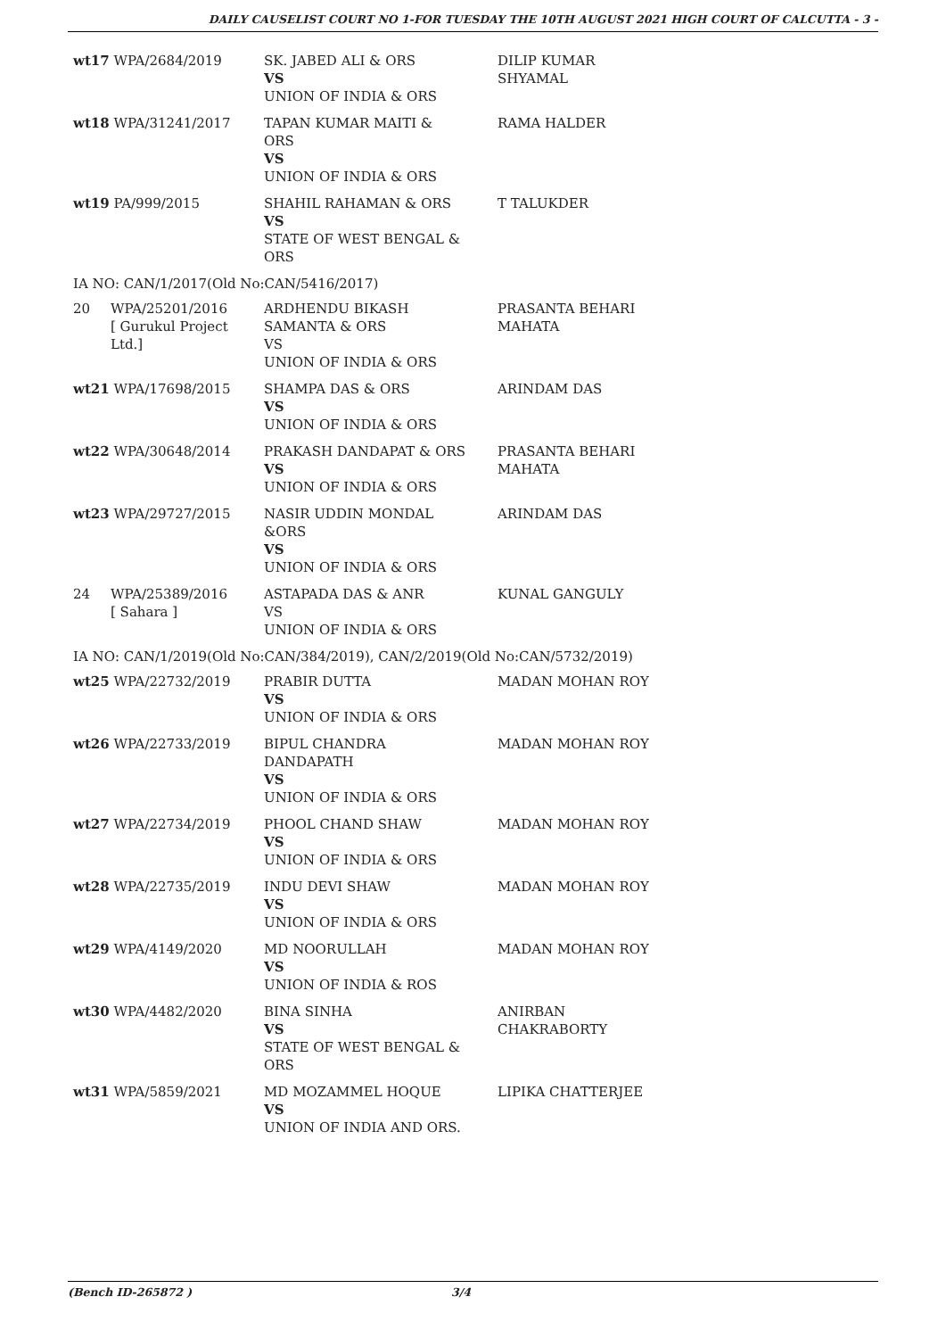DAILY CAUSELIST COURT NO 1-FOR TUESDAY THE 10TH AUGUST 2021 HIGH COURT OF CALCUTTA - 3 -
| wt17 WPA/2684/2019 | | SK. JABED ALI & ORS VS UNION OF INDIA & ORS | DILIP KUMAR SHYAMAL |
| wt18 WPA/31241/2017 | | TAPAN KUMAR MAITI & ORS VS UNION OF INDIA & ORS | RAMA HALDER |
| wt19 PA/999/2015 | | SHAHIL RAHAMAN & ORS VS STATE OF WEST BENGAL & ORS | T TALUKDER |
| IA NO: CAN/1/2017(Old No:CAN/5416/2017) | | | |
| 20 | WPA/25201/2016 [ Gurukul Project Ltd.] | ARDHENDU BIKASH SAMANTA & ORS VS UNION OF INDIA & ORS | PRASANTA BEHARI MAHATA |
| wt21 WPA/17698/2015 | | SHAMPA DAS & ORS VS UNION OF INDIA & ORS | ARINDAM DAS |
| wt22 WPA/30648/2014 | | PRAKASH DANDAPAT & ORS VS UNION OF INDIA & ORS | PRASANTA BEHARI MAHATA |
| wt23 WPA/29727/2015 | | NASIR UDDIN MONDAL &ORS VS UNION OF INDIA & ORS | ARINDAM DAS |
| 24 | WPA/25389/2016 [ Sahara ] | ASTAPADA DAS & ANR VS UNION OF INDIA & ORS | KUNAL GANGULY |
| IA NO: CAN/1/2019(Old No:CAN/384/2019), CAN/2/2019(Old No:CAN/5732/2019) | | | |
| wt25 WPA/22732/2019 | | PRABIR DUTTA VS UNION OF INDIA & ORS | MADAN MOHAN ROY |
| wt26 WPA/22733/2019 | | BIPUL CHANDRA DANDAPATH VS UNION OF INDIA & ORS | MADAN MOHAN ROY |
| wt27 WPA/22734/2019 | | PHOOL CHAND SHAW VS UNION OF INDIA & ORS | MADAN MOHAN ROY |
| wt28 WPA/22735/2019 | | INDU DEVI SHAW VS UNION OF INDIA & ORS | MADAN MOHAN ROY |
| wt29 WPA/4149/2020 | | MD NOORULLAH VS UNION OF INDIA & ROS | MADAN MOHAN ROY |
| wt30 WPA/4482/2020 | | BINA SINHA VS STATE OF WEST BENGAL & ORS | ANIRBAN CHAKRABORTY |
| wt31 WPA/5859/2021 | | MD MOZAMMEL HOQUE VS UNION OF INDIA AND ORS. | LIPIKA CHATTERJEE |
(Bench ID-265872 ) 3/4